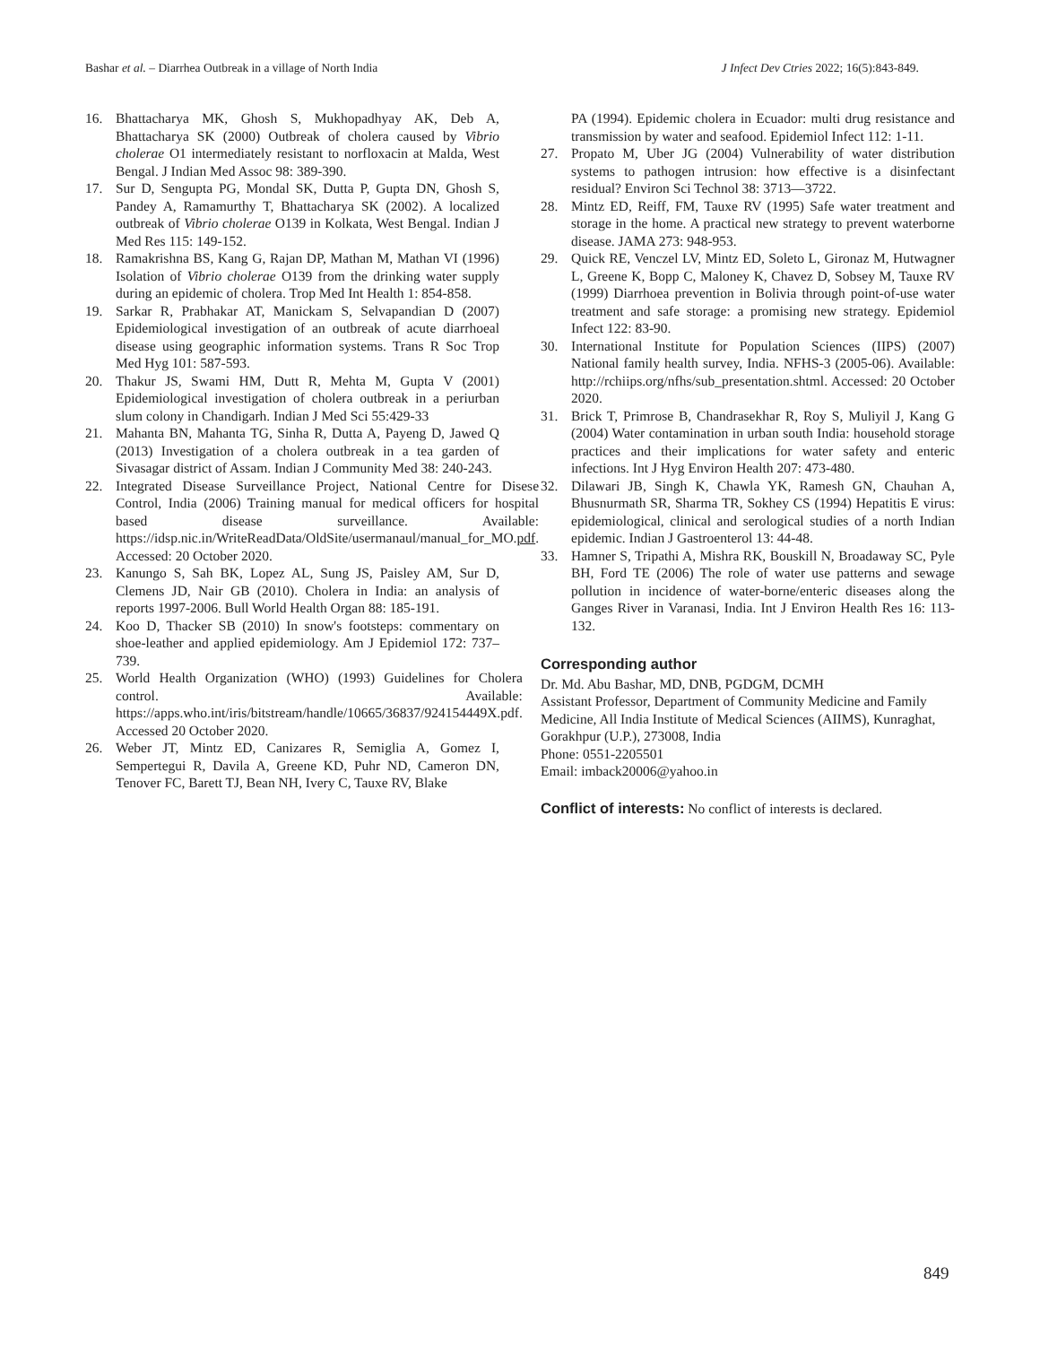Bashar et al. – Diarrhea Outbreak in a village of North India J Infect Dev Ctries 2022; 16(5):843-849.
16. Bhattacharya MK, Ghosh S, Mukhopadhyay AK, Deb A, Bhattacharya SK (2000) Outbreak of cholera caused by Vibrio cholerae O1 intermediately resistant to norfloxacin at Malda, West Bengal. J Indian Med Assoc 98: 389-390.
17. Sur D, Sengupta PG, Mondal SK, Dutta P, Gupta DN, Ghosh S, Pandey A, Ramamurthy T, Bhattacharya SK (2002). A localized outbreak of Vibrio cholerae O139 in Kolkata, West Bengal. Indian J Med Res 115: 149-152.
18. Ramakrishna BS, Kang G, Rajan DP, Mathan M, Mathan VI (1996) Isolation of Vibrio cholerae O139 from the drinking water supply during an epidemic of cholera. Trop Med Int Health 1: 854-858.
19. Sarkar R, Prabhakar AT, Manickam S, Selvapandian D (2007) Epidemiological investigation of an outbreak of acute diarrhoeal disease using geographic information systems. Trans R Soc Trop Med Hyg 101: 587-593.
20. Thakur JS, Swami HM, Dutt R, Mehta M, Gupta V (2001) Epidemiological investigation of cholera outbreak in a periurban slum colony in Chandigarh. Indian J Med Sci 55:429-33
21. Mahanta BN, Mahanta TG, Sinha R, Dutta A, Payeng D, Jawed Q (2013) Investigation of a cholera outbreak in a tea garden of Sivasagar district of Assam. Indian J Community Med 38: 240-243.
22. Integrated Disease Surveillance Project, National Centre for Disese Control, India (2006) Training manual for medical officers for hospital based disease surveillance. Available: https://idsp.nic.in/WriteReadData/OldSite/usermanaul/manual_for_MO.pdf. Accessed: 20 October 2020.
23. Kanungo S, Sah BK, Lopez AL, Sung JS, Paisley AM, Sur D, Clemens JD, Nair GB (2010). Cholera in India: an analysis of reports 1997-2006. Bull World Health Organ 88: 185-191.
24. Koo D, Thacker SB (2010) In snow's footsteps: commentary on shoe-leather and applied epidemiology. Am J Epidemiol 172: 737–739.
25. World Health Organization (WHO) (1993) Guidelines for Cholera control. Available: https://apps.who.int/iris/bitstream/handle/10665/36837/924154449X.pdf. Accessed 20 October 2020.
26. Weber JT, Mintz ED, Canizares R, Semiglia A, Gomez I, Sempertegui R, Davila A, Greene KD, Puhr ND, Cameron DN, Tenover FC, Barett TJ, Bean NH, Ivery C, Tauxe RV, Blake
PA (1994). Epidemic cholera in Ecuador: multi drug resistance and transmission by water and seafood. Epidemiol Infect 112: 1-11.
27. Propato M, Uber JG (2004) Vulnerability of water distribution systems to pathogen intrusion: how effective is a disinfectant residual? Environ Sci Technol 38: 3713—3722.
28. Mintz ED, Reiff, FM, Tauxe RV (1995) Safe water treatment and storage in the home. A practical new strategy to prevent waterborne disease. JAMA 273: 948-953.
29. Quick RE, Venczel LV, Mintz ED, Soleto L, Gironaz M, Hutwagner L, Greene K, Bopp C, Maloney K, Chavez D, Sobsey M, Tauxe RV (1999) Diarrhoea prevention in Bolivia through point-of-use water treatment and safe storage: a promising new strategy. Epidemiol Infect 122: 83-90.
30. International Institute for Population Sciences (IIPS) (2007) National family health survey, India. NFHS-3 (2005-06). Available: http://rchiips.org/nfhs/sub_presentation.shtml. Accessed: 20 October 2020.
31. Brick T, Primrose B, Chandrasekhar R, Roy S, Muliyil J, Kang G (2004) Water contamination in urban south India: household storage practices and their implications for water safety and enteric infections. Int J Hyg Environ Health 207: 473-480.
32. Dilawari JB, Singh K, Chawla YK, Ramesh GN, Chauhan A, Bhusnurmath SR, Sharma TR, Sokhey CS (1994) Hepatitis E virus: epidemiological, clinical and serological studies of a north Indian epidemic. Indian J Gastroenterol 13: 44-48.
33. Hamner S, Tripathi A, Mishra RK, Bouskill N, Broadaway SC, Pyle BH, Ford TE (2006) The role of water use patterns and sewage pollution in incidence of water-borne/enteric diseases along the Ganges River in Varanasi, India. Int J Environ Health Res 16: 113-132.
Corresponding author
Dr. Md. Abu Bashar, MD, DNB, PGDGM, DCMH
Assistant Professor, Department of Community Medicine and Family Medicine, All India Institute of Medical Sciences (AIIMS), Kunraghat, Gorakhpur (U.P.), 273008, India
Phone: 0551-2205501
Email: imback20006@yahoo.in
Conflict of interests: No conflict of interests is declared.
849